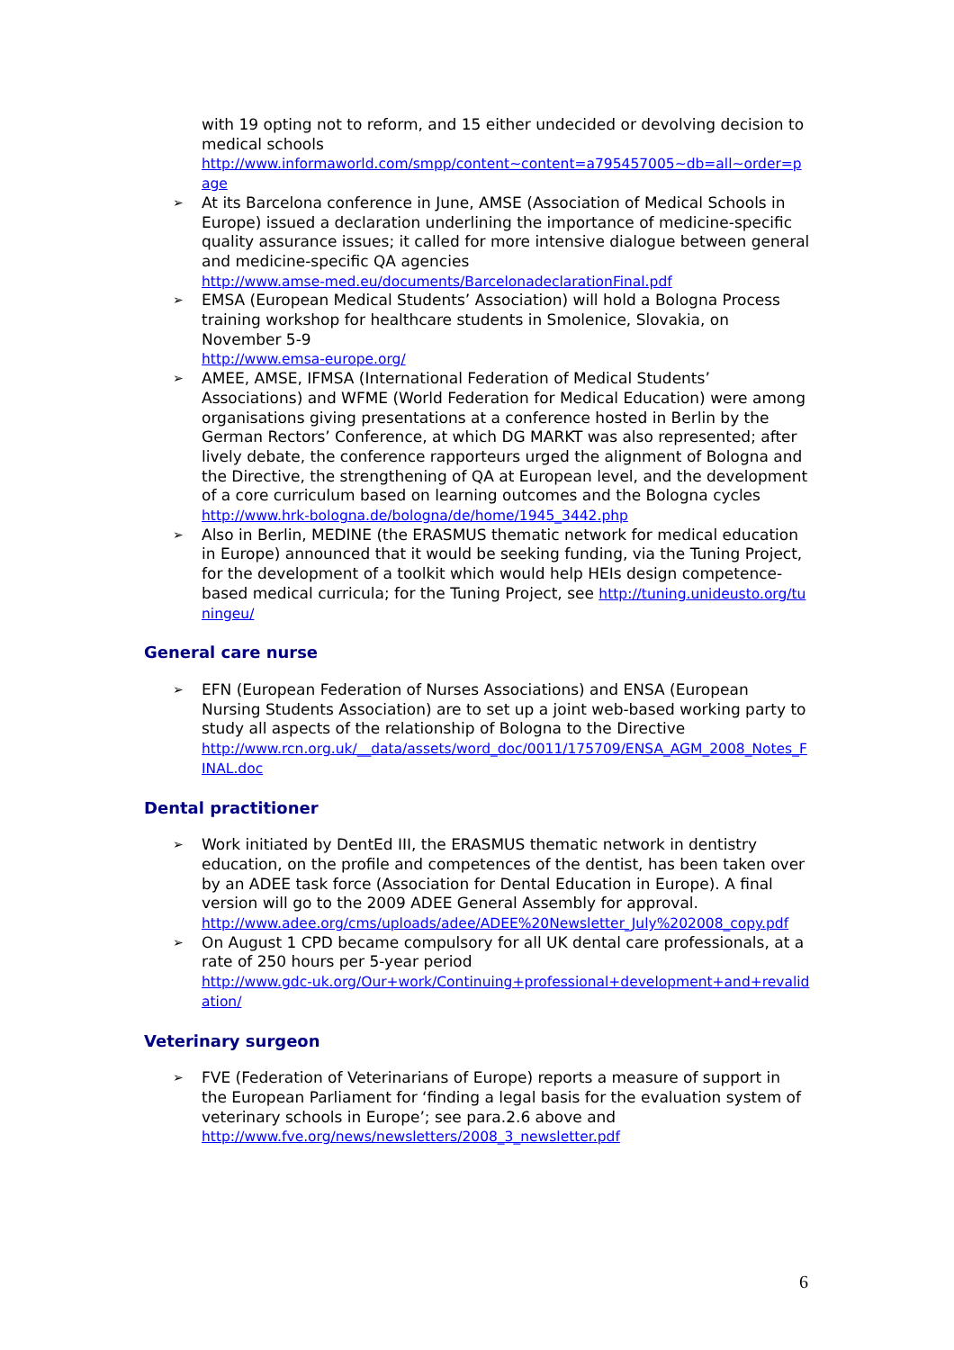with 19 opting not to reform, and 15 either undecided or devolving decision to medical schools
http://www.informaworld.com/smpp/content~content=a795457005~db=all~order=page
➢ At its Barcelona conference in June, AMSE (Association of Medical Schools in Europe) issued a declaration underlining the importance of medicine-specific quality assurance issues; it called for more intensive dialogue between general and medicine-specific QA agencies
http://www.amse-med.eu/documents/BarcelonadeclarationFinal.pdf
➢ EMSA (European Medical Students’ Association) will hold a Bologna Process training workshop for healthcare students in Smolenice, Slovakia, on November 5-9
http://www.emsa-europe.org/
➢ AMEE, AMSE, IFMSA (International Federation of Medical Students’ Associations) and WFME (World Federation for Medical Education) were among organisations giving presentations at a conference hosted in Berlin by the German Rectors’ Conference, at which DG MARKT was also represented; after lively debate, the conference rapporteurs urged the alignment of Bologna and the Directive, the strengthening of QA at European level, and the development of a core curriculum based on learning outcomes and the Bologna cycles
http://www.hrk-bologna.de/bologna/de/home/1945_3442.php
➢ Also in Berlin, MEDINE (the ERASMUS thematic network for medical education in Europe) announced that it would be seeking funding, via the Tuning Project, for the development of a toolkit which would help HEIs design competence-based medical curricula; for the Tuning Project, see http://tuning.unideusto.org/tuningeu/
General care nurse
➢ EFN (European Federation of Nurses Associations) and ENSA (European Nursing Students Association) are to set up a joint web-based working party to study all aspects of the relationship of Bologna to the Directive
http://www.rcn.org.uk/__data/assets/word_doc/0011/175709/ENSA_AGM_2008_Notes_FINAL.doc
Dental practitioner
➢ Work initiated by DentEd III, the ERASMUS thematic network in dentistry education, on the profile and competences of the dentist, has been taken over by an ADEE task force (Association for Dental Education in Europe). A final version will go to the 2009 ADEE General Assembly for approval.
http://www.adee.org/cms/uploads/adee/ADEE%20Newsletter_July%202008_copy.pdf
➢ On August 1 CPD became compulsory for all UK dental care professionals, at a rate of 250 hours per 5-year period
http://www.gdc-uk.org/Our+work/Continuing+professional+development+and+revalidation/
Veterinary surgeon
➢ FVE (Federation of Veterinarians of Europe) reports a measure of support in the European Parliament for ‘finding a legal basis for the evaluation system of veterinary schools in Europe’; see para.2.6 above and
http://www.fve.org/news/newsletters/2008_3_newsletter.pdf
6